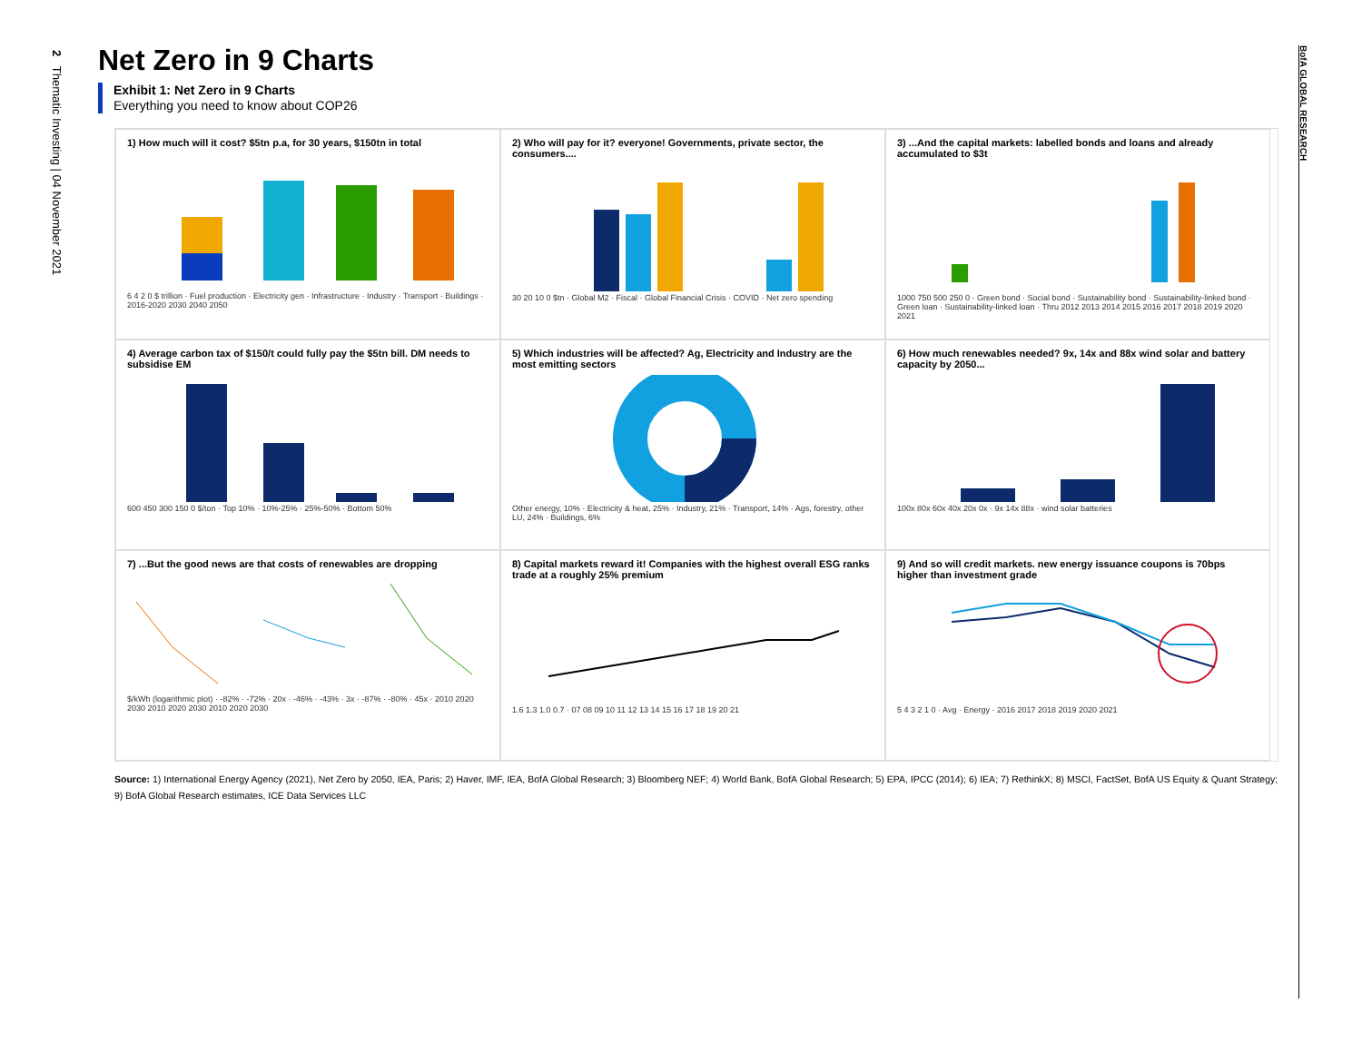2 Thematic Investing | 04 November 2021
BofA GLOBAL RESEARCH
Net Zero in 9 Charts
Exhibit 1: Net Zero in 9 Charts
Everything you need to know about COP26
1) How much will it cost? $5tn p.a, for 30 years, $150tn in total
6 4 2 0 $ trillion · Fuel production · Electricity gen · Infrastructure · Industry · Transport · Buildings · 2016-2020 2030 2040 2050
2) Who will pay for it? everyone! Governments, private sector, the consumers....
30 20 10 0 $tn · Global M2 · Fiscal · Global Financial Crisis · COVID · Net zero spending
3) ...And the capital markets: labelled bonds and loans and already accumulated to $3t
1000 750 500 250 0 · Green bond · Social bond · Sustainability bond · Sustainability-linked bond · Green loan · Sustainability-linked loan · Thru 2012 2013 2014 2015 2016 2017 2018 2019 2020 2021
4) Average carbon tax of $150/t could fully pay the $5tn bill. DM needs to subsidise EM
600 450 300 150 0 $/ton · Top 10% · 10%-25% · 25%-50% · Bottom 50%
5) Which industries will be affected? Ag, Electricity and Industry are the most emitting sectors
Other energy, 10% · Electricity & heat, 25% · Industry, 21% · Transport, 14% · Ags, forestry, other LU, 24% · Buildings, 6%
6) How much renewables needed? 9x, 14x and 88x wind solar and battery capacity by 2050...
100x 80x 60x 40x 20x 0x · 9x 14x 88x · wind solar batteries
7) ...But the good news are that costs of renewables are dropping
$/kWh (logarithmic plot) · -82% · -72% · 20x · -46% · -43% · 3x · -87% · -80% · 45x · 2010 2020 2030 2010 2020 2030 2010 2020 2030
8) Capital markets reward it! Companies with the highest overall ESG ranks trade at a roughly 25% premium
1.6 1.3 1.0 0.7 · 07 08 09 10 11 12 13 14 15 16 17 18 19 20 21
9) And so will credit markets. new energy issuance coupons is 70bps higher than investment grade
5 4 3 2 1 0 · Avg · Energy · 2016 2017 2018 2019 2020 2021
Source: 1) International Energy Agency (2021), Net Zero by 2050, IEA, Paris; 2) Haver, IMF, IEA, BofA Global Research; 3) Bloomberg NEF; 4) World Bank, BofA Global Research; 5) EPA, IPCC (2014); 6) IEA; 7) RethinkX; 8) MSCI, FactSet, BofA US Equity & Quant Strategy; 9) BofA Global Research estimates, ICE Data Services LLC